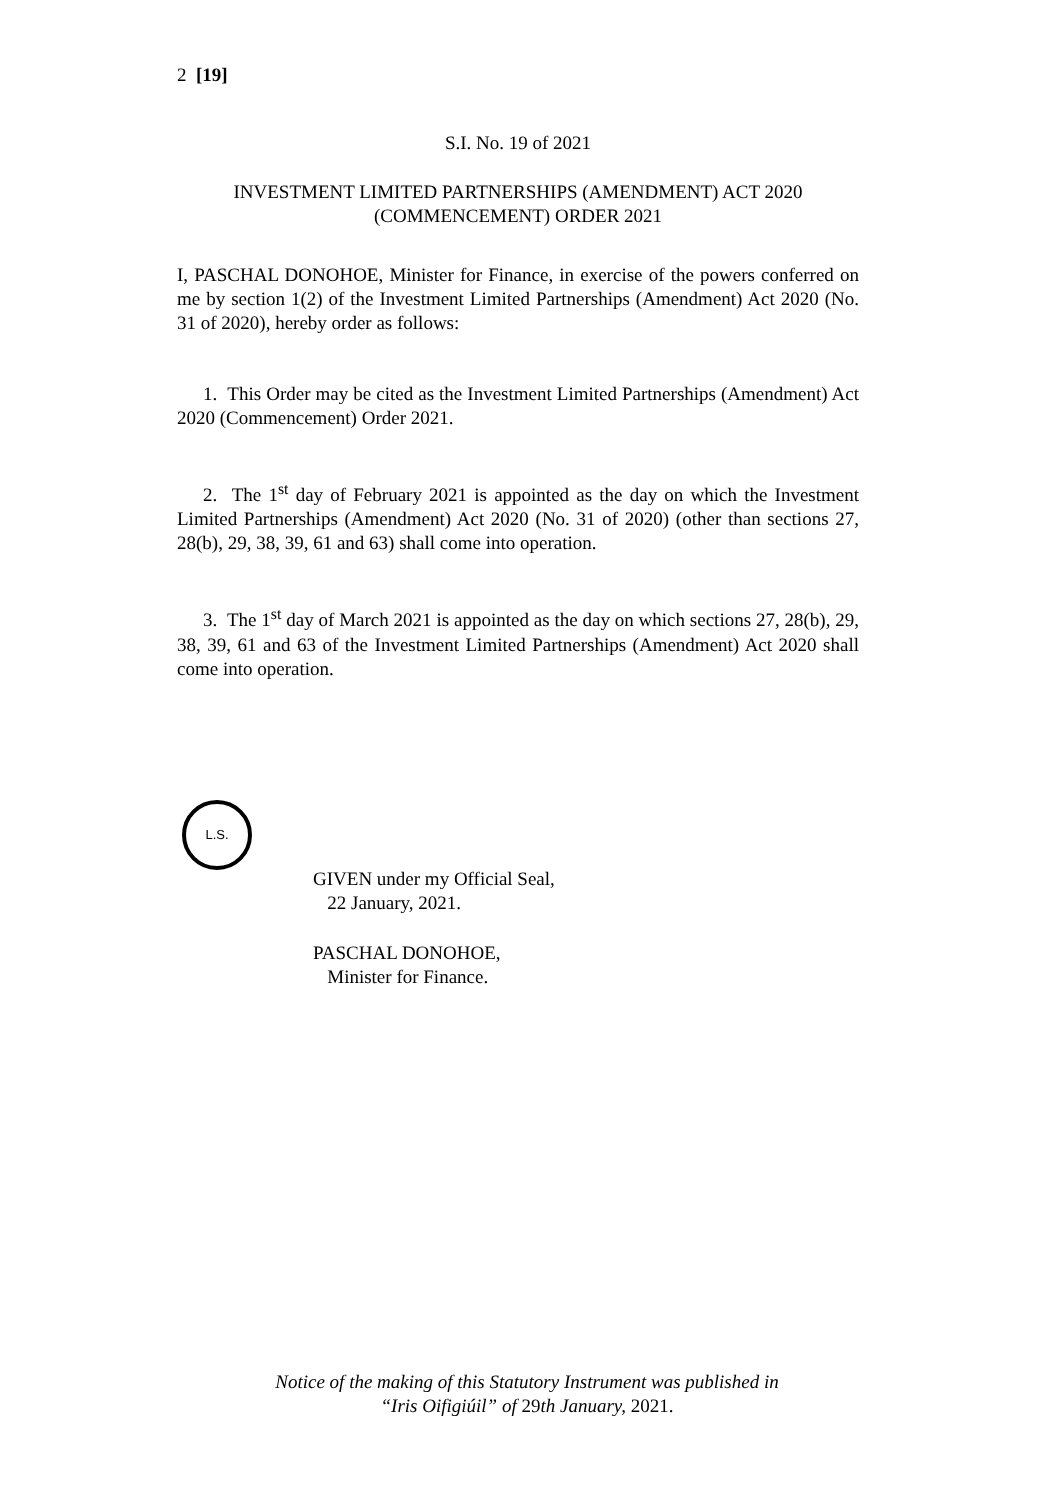2 [19]
S.I. No. 19 of 2021
INVESTMENT LIMITED PARTNERSHIPS (AMENDMENT) ACT 2020
(COMMENCEMENT) ORDER 2021
I, PASCHAL DONOHOE, Minister for Finance, in exercise of the powers conferred on me by section 1(2) of the Investment Limited Partnerships (Amendment) Act 2020 (No. 31 of 2020), hereby order as follows:
1. This Order may be cited as the Investment Limited Partnerships (Amendment) Act 2020 (Commencement) Order 2021.
2. The 1<sup>st</sup> day of February 2021 is appointed as the day on which the Investment Limited Partnerships (Amendment) Act 2020 (No. 31 of 2020) (other than sections 27, 28(b), 29, 38, 39, 61 and 63) shall come into operation.
3. The 1<sup>st</sup> day of March 2021 is appointed as the day on which sections 27, 28(b), 29, 38, 39, 61 and 63 of the Investment Limited Partnerships (Amendment) Act 2020 shall come into operation.
L.S.
GIVEN under my Official Seal,
22 January, 2021.
PASCHAL DONOHOE,
Minister for Finance.
Notice of the making of this Statutory Instrument was published in
“Iris Oifigiúil” of 29th January, 2021.